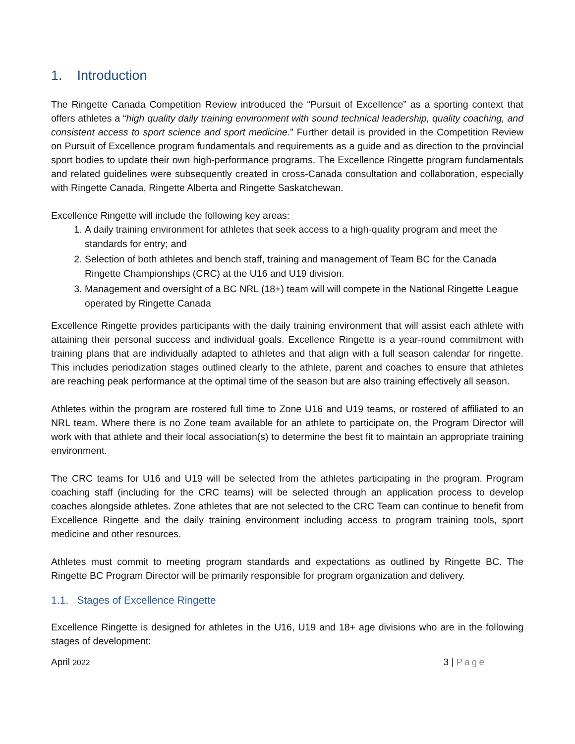1. Introduction
The Ringette Canada Competition Review introduced the “Pursuit of Excellence” as a sporting context that offers athletes a “high quality daily training environment with sound technical leadership, quality coaching, and consistent access to sport science and sport medicine.” Further detail is provided in the Competition Review on Pursuit of Excellence program fundamentals and requirements as a guide and as direction to the provincial sport bodies to update their own high-performance programs. The Excellence Ringette program fundamentals and related guidelines were subsequently created in cross-Canada consultation and collaboration, especially with Ringette Canada, Ringette Alberta and Ringette Saskatchewan.
Excellence Ringette will include the following key areas:
1. A daily training environment for athletes that seek access to a high-quality program and meet the standards for entry; and
2. Selection of both athletes and bench staff, training and management of Team BC for the Canada Ringette Championships (CRC) at the U16 and U19 division.
3. Management and oversight of a BC NRL (18+) team will will compete in the National Ringette League operated by Ringette Canada
Excellence Ringette provides participants with the daily training environment that will assist each athlete with attaining their personal success and individual goals. Excellence Ringette is a year-round commitment with training plans that are individually adapted to athletes and that align with a full season calendar for ringette. This includes periodization stages outlined clearly to the athlete, parent and coaches to ensure that athletes are reaching peak performance at the optimal time of the season but are also training effectively all season.
Athletes within the program are rostered full time to Zone U16 and U19 teams, or rostered of affiliated to an NRL team. Where there is no Zone team available for an athlete to participate on, the Program Director will work with that athlete and their local association(s) to determine the best fit to maintain an appropriate training environment.
The CRC teams for U16 and U19 will be selected from the athletes participating in the program. Program coaching staff (including for the CRC teams) will be selected through an application process to develop coaches alongside athletes. Zone athletes that are not selected to the CRC Team can continue to benefit from Excellence Ringette and the daily training environment including access to program training tools, sport medicine and other resources.
Athletes must commit to meeting program standards and expectations as outlined by Ringette BC. The Ringette BC Program Director will be primarily responsible for program organization and delivery.
1.1. Stages of Excellence Ringette
Excellence Ringette is designed for athletes in the U16, U19 and 18+ age divisions who are in the following stages of development:
April 2022 3 | Page